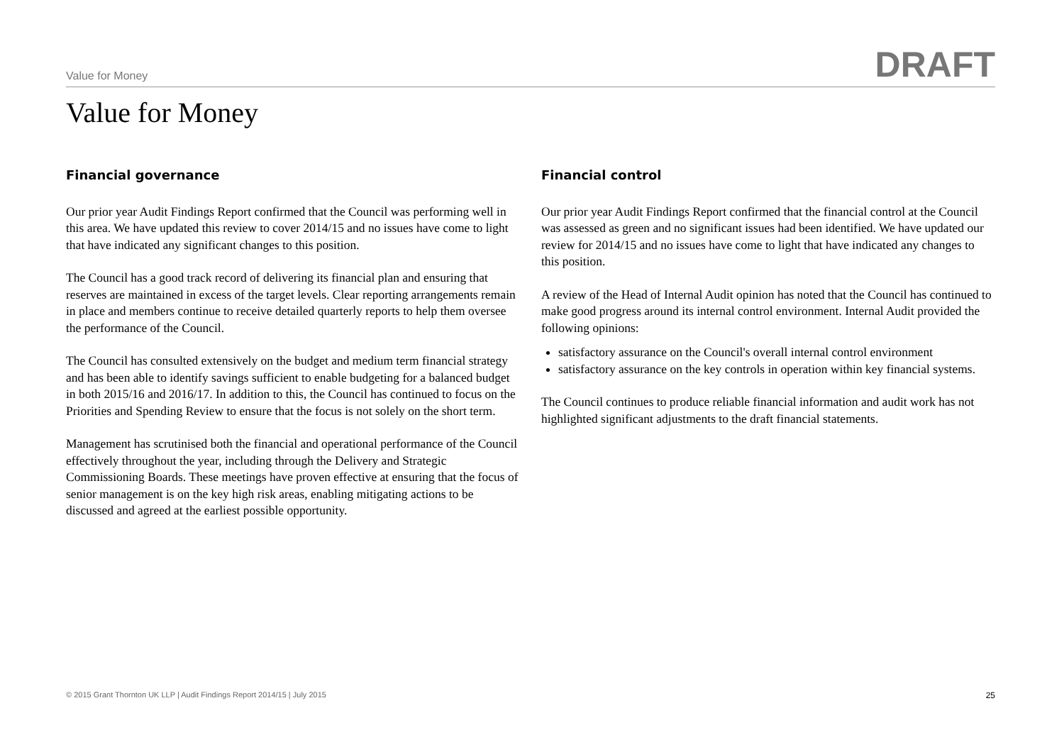Value for Money DRAFT
Value for Money
Financial governance
Our prior year Audit Findings Report confirmed that the Council was performing well in this area. We have updated this review to cover 2014/15 and no issues have come to light that have indicated any significant changes to this position.
The Council has a good track record of delivering its financial plan and ensuring that reserves are maintained in excess of the target levels. Clear reporting arrangements remain in place and members continue to receive detailed quarterly reports to help them oversee the performance of the Council.
The Council has consulted extensively on the budget and medium term financial strategy and has been able to identify savings sufficient to enable budgeting for a balanced budget in both 2015/16 and 2016/17. In addition to this, the Council has continued to focus on the Priorities and Spending Review to ensure that the focus is not solely on the short term.
Management has scrutinised both the financial and operational performance of the Council effectively throughout the year, including through the Delivery and Strategic Commissioning Boards. These meetings have proven effective at ensuring that the focus of senior management is on the key high risk areas, enabling mitigating actions to be discussed and agreed at the earliest possible opportunity.
Financial control
Our prior year Audit Findings Report confirmed that the financial control at the Council was assessed as green and no significant issues had been identified. We have updated our review for 2014/15 and no issues have come to light that have indicated any changes to this position.
A review of the Head of Internal Audit opinion has noted that the Council has continued to make good progress around its internal control environment. Internal Audit provided the following opinions:
satisfactory assurance on the Council's overall internal control environment
satisfactory assurance on the key controls in operation within key financial systems.
The Council continues to produce reliable financial information and audit work has not highlighted significant adjustments to the draft financial statements.
© 2015 Grant Thornton UK LLP | Audit Findings Report 2014/15 | July 2015 25